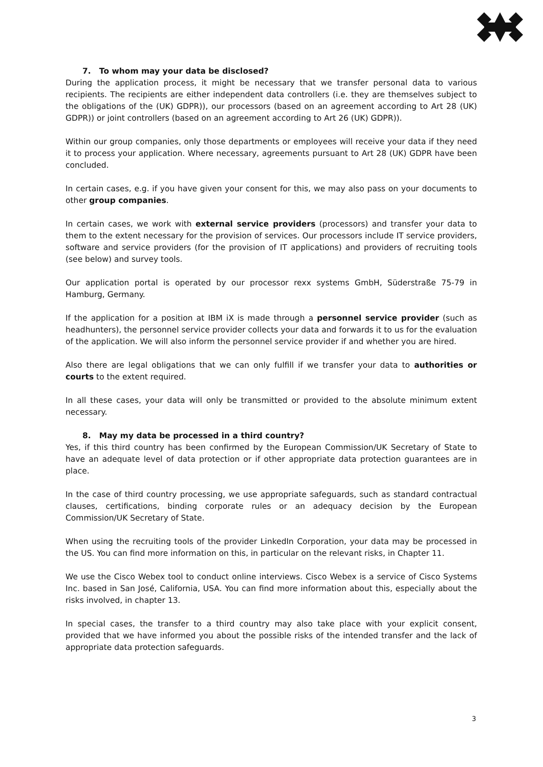7. To whom may your data be disclosed?
During the application process, it might be necessary that we transfer personal data to various recipients. The recipients are either independent data controllers (i.e. they are themselves subject to the obligations of the (UK) GDPR)), our processors (based on an agreement according to Art 28 (UK) GDPR)) or joint controllers (based on an agreement according to Art 26 (UK) GDPR)).
Within our group companies, only those departments or employees will receive your data if they need it to process your application. Where necessary, agreements pursuant to Art 28 (UK) GDPR have been concluded.
In certain cases, e.g. if you have given your consent for this, we may also pass on your documents to other group companies.
In certain cases, we work with external service providers (processors) and transfer your data to them to the extent necessary for the provision of services. Our processors include IT service providers, software and service providers (for the provision of IT applications) and providers of recruiting tools (see below) and survey tools.
Our application portal is operated by our processor rexx systems GmbH, Süderstraße 75-79 in Hamburg, Germany.
If the application for a position at IBM iX is made through a personnel service provider (such as headhunters), the personnel service provider collects your data and forwards it to us for the evaluation of the application. We will also inform the personnel service provider if and whether you are hired.
Also there are legal obligations that we can only fulfill if we transfer your data to authorities or courts to the extent required.
In all these cases, your data will only be transmitted or provided to the absolute minimum extent necessary.
8. May my data be processed in a third country?
Yes, if this third country has been confirmed by the European Commission/UK Secretary of State to have an adequate level of data protection or if other appropriate data protection guarantees are in place.
In the case of third country processing, we use appropriate safeguards, such as standard contractual clauses, certifications, binding corporate rules or an adequacy decision by the European Commission/UK Secretary of State.
When using the recruiting tools of the provider LinkedIn Corporation, your data may be processed in the US. You can find more information on this, in particular on the relevant risks, in Chapter 11.
We use the Cisco Webex tool to conduct online interviews. Cisco Webex is a service of Cisco Systems Inc. based in San José, California, USA. You can find more information about this, especially about the risks involved, in chapter 13.
In special cases, the transfer to a third country may also take place with your explicit consent, provided that we have informed you about the possible risks of the intended transfer and the lack of appropriate data protection safeguards.
3